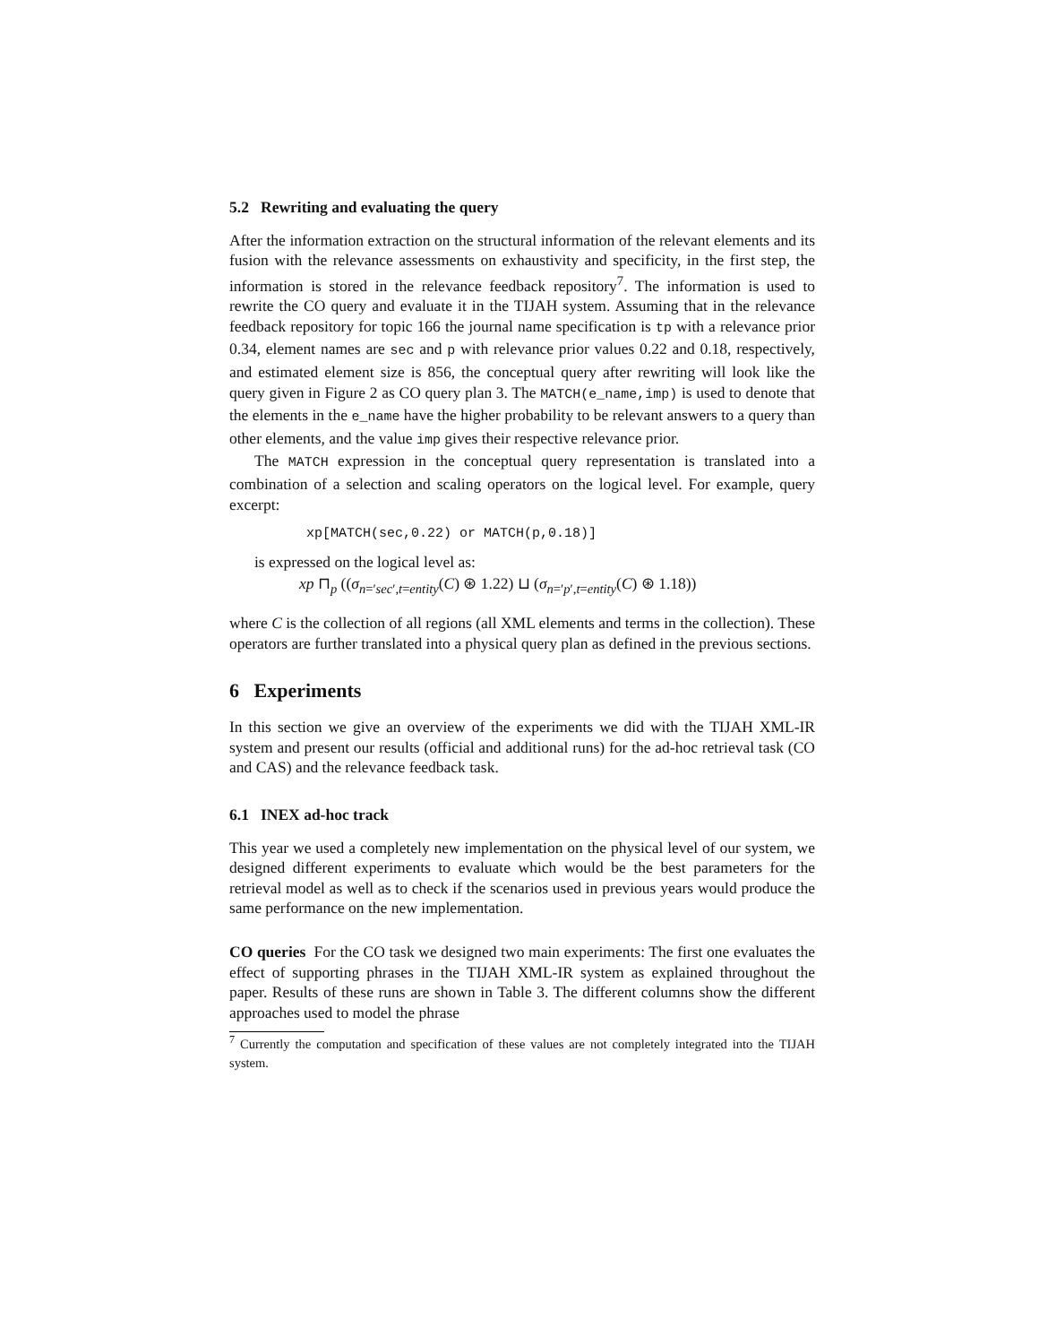5.2 Rewriting and evaluating the query
After the information extraction on the structural information of the relevant elements and its fusion with the relevance assessments on exhaustivity and specificity, in the first step, the information is stored in the relevance feedback repository<sup>7</sup>. The information is used to rewrite the CO query and evaluate it in the TIJAH system. Assuming that in the relevance feedback repository for topic 166 the journal name specification is tp with a relevance prior 0.34, element names are sec and p with relevance prior values 0.22 and 0.18, respectively, and estimated element size is 856, the conceptual query after rewriting will look like the query given in Figure 2 as CO query plan 3. The MATCH(e_name,imp) is used to denote that the elements in the e_name have the higher probability to be relevant answers to a query than other elements, and the value imp gives their respective relevance prior.
The MATCH expression in the conceptual query representation is translated into a combination of a selection and scaling operators on the logical level. For example, query excerpt:
xp[MATCH(sec,0.22) or MATCH(p,0.18)]
is expressed on the logical level as:
xp ⊓<sub>p</sub> ((σ<sub>n=′sec′,t=entity</sub>(C) ⊛ 1.22) ⊔ (σ<sub>n=′p′,t=entity</sub>(C) ⊛ 1.18))
where C is the collection of all regions (all XML elements and terms in the collection). These operators are further translated into a physical query plan as defined in the previous sections.
6 Experiments
In this section we give an overview of the experiments we did with the TIJAH XML-IR system and present our results (official and additional runs) for the ad-hoc retrieval task (CO and CAS) and the relevance feedback task.
6.1 INEX ad-hoc track
This year we used a completely new implementation on the physical level of our system, we designed different experiments to evaluate which would be the best parameters for the retrieval model as well as to check if the scenarios used in previous years would produce the same performance on the new implementation.
CO queries For the CO task we designed two main experiments: The first one evaluates the effect of supporting phrases in the TIJAH XML-IR system as explained throughout the paper. Results of these runs are shown in Table 3. The different columns show the different approaches used to model the phrase
<sup>7</sup> Currently the computation and specification of these values are not completely integrated into the TIJAH system.